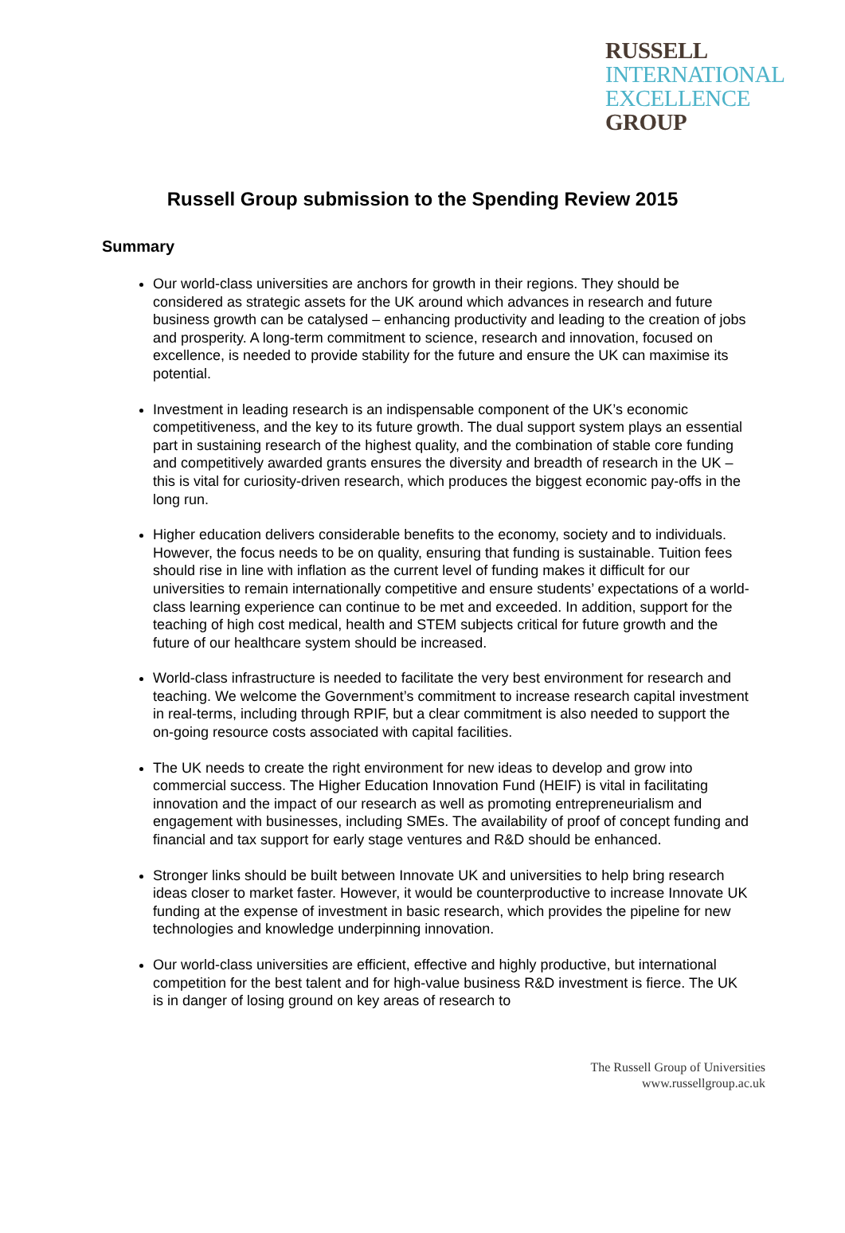RUSSELL
INTERNATIONAL
EXCELLENCE
GROUP
Russell Group submission to the Spending Review 2015
Summary
Our world-class universities are anchors for growth in their regions. They should be considered as strategic assets for the UK around which advances in research and future business growth can be catalysed – enhancing productivity and leading to the creation of jobs and prosperity. A long-term commitment to science, research and innovation, focused on excellence, is needed to provide stability for the future and ensure the UK can maximise its potential.
Investment in leading research is an indispensable component of the UK’s economic competitiveness, and the key to its future growth. The dual support system plays an essential part in sustaining research of the highest quality, and the combination of stable core funding and competitively awarded grants ensures the diversity and breadth of research in the UK – this is vital for curiosity-driven research, which produces the biggest economic pay-offs in the long run.
Higher education delivers considerable benefits to the economy, society and to individuals. However, the focus needs to be on quality, ensuring that funding is sustainable. Tuition fees should rise in line with inflation as the current level of funding makes it difficult for our universities to remain internationally competitive and ensure students’ expectations of a world-class learning experience can continue to be met and exceeded. In addition, support for the teaching of high cost medical, health and STEM subjects critical for future growth and the future of our healthcare system should be increased.
World-class infrastructure is needed to facilitate the very best environment for research and teaching. We welcome the Government’s commitment to increase research capital investment in real-terms, including through RPIF, but a clear commitment is also needed to support the on-going resource costs associated with capital facilities.
The UK needs to create the right environment for new ideas to develop and grow into commercial success. The Higher Education Innovation Fund (HEIF) is vital in facilitating innovation and the impact of our research as well as promoting entrepreneurialism and engagement with businesses, including SMEs. The availability of proof of concept funding and financial and tax support for early stage ventures and R&D should be enhanced.
Stronger links should be built between Innovate UK and universities to help bring research ideas closer to market faster. However, it would be counterproductive to increase Innovate UK funding at the expense of investment in basic research, which provides the pipeline for new technologies and knowledge underpinning innovation.
Our world-class universities are efficient, effective and highly productive, but international competition for the best talent and for high-value business R&D investment is fierce. The UK is in danger of losing ground on key areas of research to
The Russell Group of Universities
www.russellgroup.ac.uk